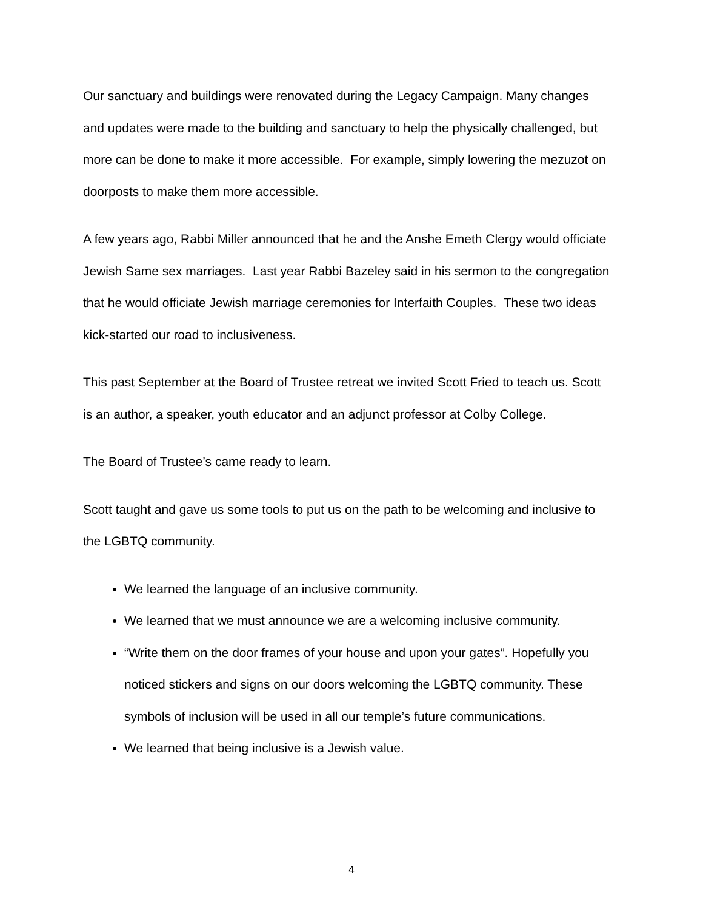Our sanctuary and buildings were renovated during the Legacy Campaign. Many changes and updates were made to the building and sanctuary to help the physically challenged, but more can be done to make it more accessible. For example, simply lowering the mezuzot on doorposts to make them more accessible.
A few years ago, Rabbi Miller announced that he and the Anshe Emeth Clergy would officiate Jewish Same sex marriages. Last year Rabbi Bazeley said in his sermon to the congregation that he would officiate Jewish marriage ceremonies for Interfaith Couples. These two ideas kick-started our road to inclusiveness.
This past September at the Board of Trustee retreat we invited Scott Fried to teach us. Scott is an author, a speaker, youth educator and an adjunct professor at Colby College.
The Board of Trustee’s came ready to learn.
Scott taught and gave us some tools to put us on the path to be welcoming and inclusive to the LGBTQ community.
We learned the language of an inclusive community.
We learned that we must announce we are a welcoming inclusive community.
“Write them on the door frames of your house and upon your gates”. Hopefully you noticed stickers and signs on our doors welcoming the LGBTQ community. These symbols of inclusion will be used in all our temple’s future communications.
We learned that being inclusive is a Jewish value.
4